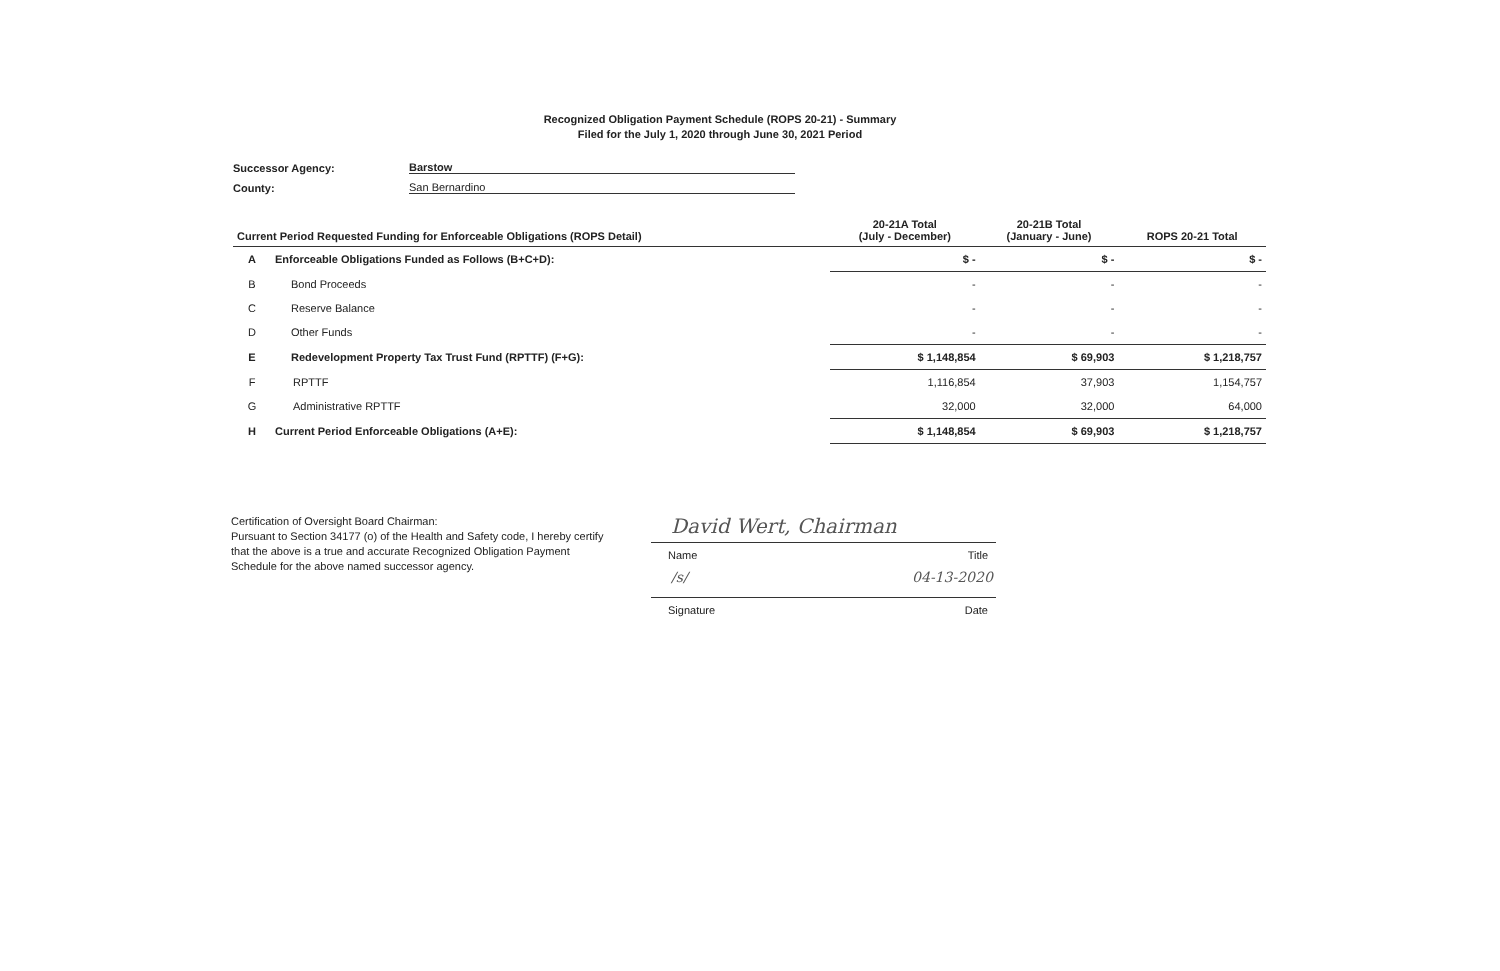Recognized Obligation Payment Schedule (ROPS 20-21) - Summary
Filed for the July 1, 2020 through June 30, 2021 Period
Successor Agency: Barstow
County: San Bernardino
| Current Period Requested Funding for Enforceable Obligations (ROPS Detail) | | 20-21A Total (July - December) | 20-21B Total (January - June) | ROPS 20-21 Total |
| --- | --- | --- | --- | --- |
| A | Enforceable Obligations Funded as Follows (B+C+D): | $ - | $ - | $ - |
| B | Bond Proceeds | - | - | - |
| C | Reserve Balance | - | - | - |
| D | Other Funds | - | - | - |
| E | Redevelopment Property Tax Trust Fund (RPTTF) (F+G): | $ 1,148,854 | $ 69,903 | $ 1,218,757 |
| F | RPTTF | 1,116,854 | 37,903 | 1,154,757 |
| G | Administrative RPTTF | 32,000 | 32,000 | 64,000 |
| H | Current Period Enforceable Obligations (A+E): | $ 1,148,854 | $ 69,903 | $ 1,218,757 |
Certification of Oversight Board Chairman:
Pursuant to Section 34177 (o) of the Health and Safety code, I hereby certify that the above is a true and accurate Recognized Obligation Payment Schedule for the above named successor agency.
David Wert, Chairman
Name Title
/s/ 04-13-2020
Signature Date